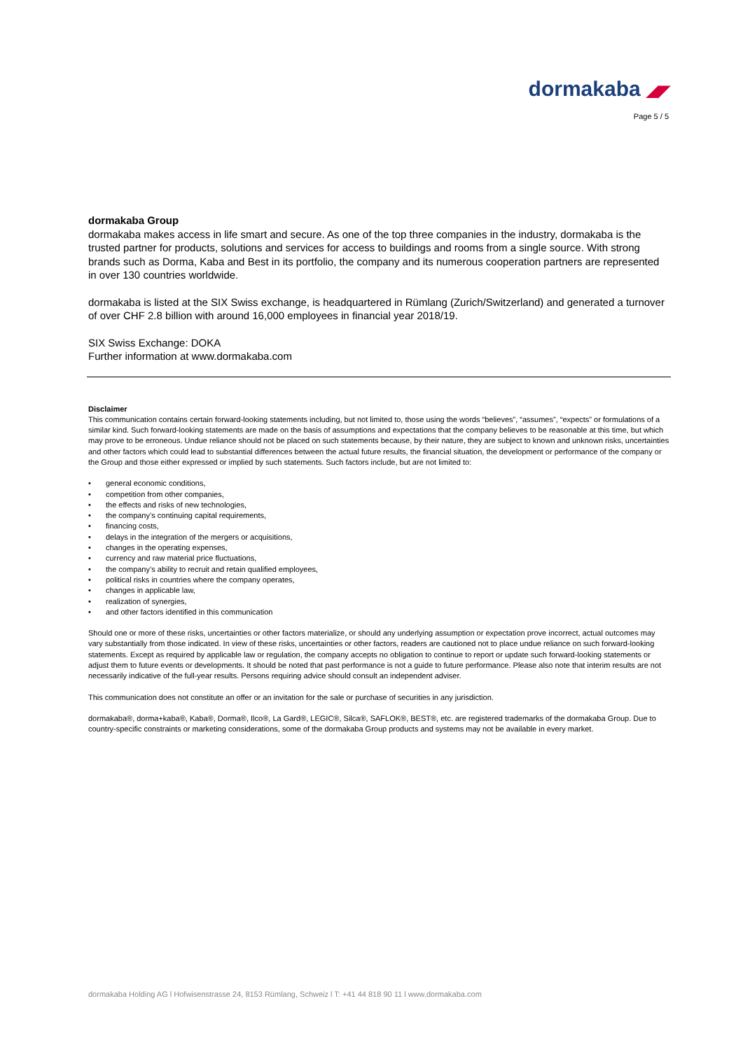dormakaba ◢◤
Page 5 / 5
dormakaba Group
dormakaba makes access in life smart and secure. As one of the top three companies in the industry, dormakaba is the trusted partner for products, solutions and services for access to buildings and rooms from a single source. With strong brands such as Dorma, Kaba and Best in its portfolio, the company and its numerous cooperation partners are represented in over 130 countries worldwide.
dormakaba is listed at the SIX Swiss exchange, is headquartered in Rümlang (Zurich/Switzerland) and generated a turnover of over CHF 2.8 billion with around 16,000 employees in financial year 2018/19.
SIX Swiss Exchange: DOKA
Further information at www.dormakaba.com
Disclaimer
This communication contains certain forward-looking statements including, but not limited to, those using the words “believes”, “assumes”, “expects” or formulations of a similar kind. Such forward-looking statements are made on the basis of assumptions and expectations that the company believes to be reasonable at this time, but which may prove to be erroneous. Undue reliance should not be placed on such statements because, by their nature, they are subject to known and unknown risks, uncertainties and other factors which could lead to substantial differences between the actual future results, the financial situation, the development or performance of the company or the Group and those either expressed or implied by such statements. Such factors include, but are not limited to:
• general economic conditions,
• competition from other companies,
• the effects and risks of new technologies,
• the company’s continuing capital requirements,
• financing costs,
• delays in the integration of the mergers or acquisitions,
• changes in the operating expenses,
• currency and raw material price fluctuations,
• the company’s ability to recruit and retain qualified employees,
• political risks in countries where the company operates,
• changes in applicable law,
• realization of synergies,
• and other factors identified in this communication
Should one or more of these risks, uncertainties or other factors materialize, or should any underlying assumption or expectation prove incorrect, actual outcomes may vary substantially from those indicated. In view of these risks, uncertainties or other factors, readers are cautioned not to place undue reliance on such forward-looking statements. Except as required by applicable law or regulation, the company accepts no obligation to continue to report or update such forward-looking statements or adjust them to future events or developments. It should be noted that past performance is not a guide to future performance. Please also note that interim results are not necessarily indicative of the full-year results. Persons requiring advice should consult an independent adviser.
This communication does not constitute an offer or an invitation for the sale or purchase of securities in any jurisdiction.
dormakaba®, dorma+kaba®, Kaba®, Dorma®, Ilco®, La Gard®, LEGIC®, Silca®, SAFLOK®, BEST®, etc. are registered trademarks of the dormakaba Group. Due to country-specific constraints or marketing considerations, some of the dormakaba Group products and systems may not be available in every market.
dormakaba Holding AG l Hofwisenstrasse 24, 8153 Rümlang, Schweiz l T: +41 44 818 90 11 l www.dormakaba.com